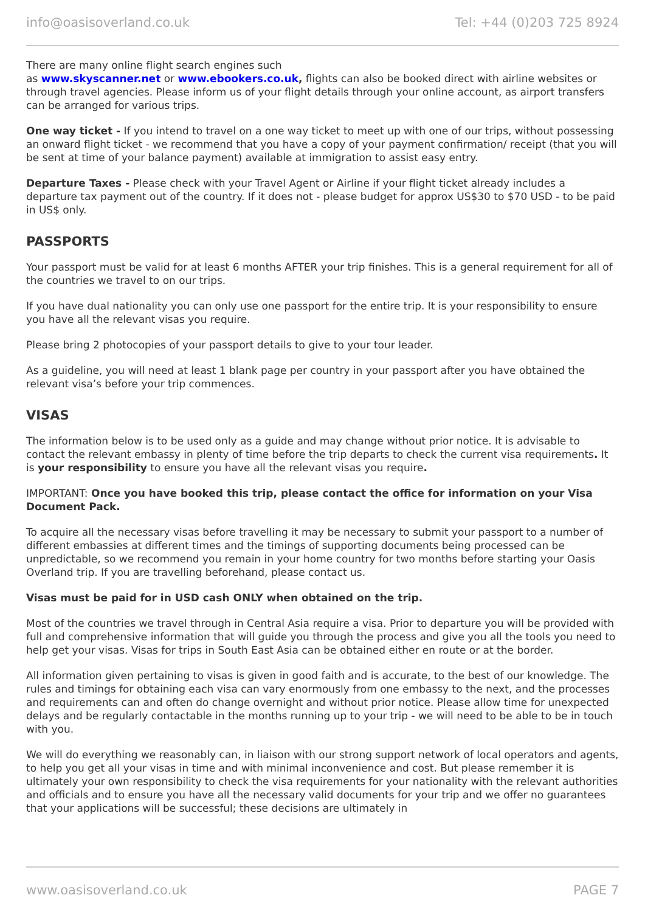info@oasisoverland.co.uk Tel: +44 (0)203 725 8924
There are many online flight search engines such
as www.skyscanner.net or www.ebookers.co.uk, flights can also be booked direct with airline websites or through travel agencies. Please inform us of your flight details through your online account, as airport transfers can be arranged for various trips.
One way ticket - If you intend to travel on a one way ticket to meet up with one of our trips, without possessing an onward flight ticket - we recommend that you have a copy of your payment confirmation/ receipt (that you will be sent at time of your balance payment) available at immigration to assist easy entry.
Departure Taxes - Please check with your Travel Agent or Airline if your flight ticket already includes a departure tax payment out of the country. If it does not - please budget for approx US$30 to $70 USD - to be paid in US$ only.
PASSPORTS
Your passport must be valid for at least 6 months AFTER your trip finishes. This is a general requirement for all of the countries we travel to on our trips.
If you have dual nationality you can only use one passport for the entire trip. It is your responsibility to ensure you have all the relevant visas you require.
Please bring 2 photocopies of your passport details to give to your tour leader.
As a guideline, you will need at least 1 blank page per country in your passport after you have obtained the relevant visa’s before your trip commences.
VISAS
The information below is to be used only as a guide and may change without prior notice. It is advisable to contact the relevant embassy in plenty of time before the trip departs to check the current visa requirements. It is your responsibility to ensure you have all the relevant visas you require.
IMPORTANT: Once you have booked this trip, please contact the office for information on your Visa Document Pack.
To acquire all the necessary visas before travelling it may be necessary to submit your passport to a number of different embassies at different times and the timings of supporting documents being processed can be unpredictable, so we recommend you remain in your home country for two months before starting your Oasis Overland trip. If you are travelling beforehand, please contact us.
Visas must be paid for in USD cash ONLY when obtained on the trip.
Most of the countries we travel through in Central Asia require a visa. Prior to departure you will be provided with full and comprehensive information that will guide you through the process and give you all the tools you need to help get your visas. Visas for trips in South East Asia can be obtained either en route or at the border.
All information given pertaining to visas is given in good faith and is accurate, to the best of our knowledge. The rules and timings for obtaining each visa can vary enormously from one embassy to the next, and the processes and requirements can and often do change overnight and without prior notice. Please allow time for unexpected delays and be regularly contactable in the months running up to your trip - we will need to be able to be in touch with you.
We will do everything we reasonably can, in liaison with our strong support network of local operators and agents, to help you get all your visas in time and with minimal inconvenience and cost. But please remember it is ultimately your own responsibility to check the visa requirements for your nationality with the relevant authorities and officials and to ensure you have all the necessary valid documents for your trip and we offer no guarantees that your applications will be successful; these decisions are ultimately in
www.oasisoverland.co.uk PAGE 7